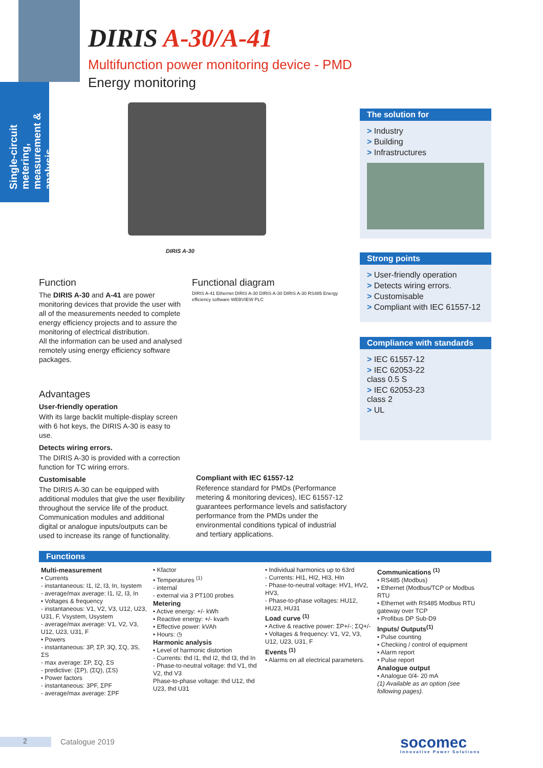Single-circuit metering, measurement & analysis
DIRIS A-30/A-41
Multifunction power monitoring device - PMD
Energy monitoring
DIRIS A-30
The solution for
> Industry
> Building
> Infrastructures
Strong points
> User-friendly operation
> Detects wiring errors.
> Customisable
> Compliant with IEC 61557-12
Compliance with standards
> IEC 61557-12
> IEC 62053-22 class 0.5 S
> IEC 62053-23 class 2
> UL
Function
The DIRIS A-30 and A-41 are power monitoring devices that provide the user with all of the measurements needed to complete energy efficiency projects and to assure the monitoring of electrical distribution.
All the information can be used and analysed remotely using energy efficiency software packages.
Advantages
User-friendly operation
With its large backlit multiple-display screen with 6 hot keys, the DIRIS A-30 is easy to use.
Detects wiring errors.
The DIRIS A-30 is provided with a correction function for TC wiring errors.
Customisable
The DIRIS A-30 can be equipped with additional modules that give the user flexibility throughout the service life of the product. Communication modules and additional digital or analogue inputs/outputs can be used to increase its range of functionality.
Functional diagram
DIRIS A-41 Ethernet DIRIS A-30 DIRIS A-30 DIRIS A-30 RS485 Energy efficiency software WEBVIEW PLC
Compliant with IEC 61557-12
Reference standard for PMDs (Performance metering & monitoring devices), IEC 61557-12 guarantees performance levels and satisfactory performance from the PMDs under the environmental conditions typical of industrial and tertiary applications.
Functions
Multi-measurement
• Currents
- instantaneous: I1, I2, I3, In, Isystem
- average/max average: I1, I2, I3, In
• Voltages & frequency
- instantaneous: V1, V2, V3, U12, U23, U31, F, Vsystem, Usystem
- average/max average: V1, V2, V3, U12, U23, U31, F
• Powers
- instantaneous: 3P, ΣP, 3Q, ΣQ, 3S, ΣS
- max average: ΣP, ΣQ, ΣS
- predictive: (ΣP), (ΣQ), (ΣS)
• Power factors
- instantaneous: 3PF, ΣPF
- average/max average: ΣPF
• Kfactor
• Temperatures <sup>(1)</sup>
- internal
- external via 3 PT100 probes
Metering
• Active energy: +/- kWh
• Reactive energy: +/- kvarh
• Effective power: kVAh
• Hours: ◷
Harmonic analysis
• Level of harmonic distortion
- Currents: thd I1, thd I2, thd I3, thd In
- Phase-to-neutral voltage: thd V1, thd V2, thd V3
Phase-to-phase voltage: thd U12, thd U23, thd U31
• Individual harmonics up to 63rd
- Currents: HI1, HI2, HI3, HIn
- Phase-to-neutral voltage: HV1, HV2, HV3,
- Phase-to-phase voltages: HU12, HU23, HU31
Load curve <sup>(1)</sup>
• Active & reactive power: ΣP+/-; ΣQ+/-
• Voltages & frequency: V1, V2, V3, U12, U23, U31, F
Events <sup>(1)</sup>
• Alarms on all electrical parameters.
Communications <sup>(1)</sup>
• RS485 (Modbus)
• Ethernet (Modbus/TCP or Modbus RTU
• Ethernet with RS485 Modbus RTU gateway over TCP
• Profibus DP Sub-D9
Inputs/ Outputs<sup>(1)</sup>
• Pulse counting
• Checking / control of equipment
• Alarm report
• Pulse report
Analogue output
• Analogue 0/4- 20 mA
(1) Available as an option (see following pages).
2 Catalogue 2019
socomec
Innovative Power Solutions